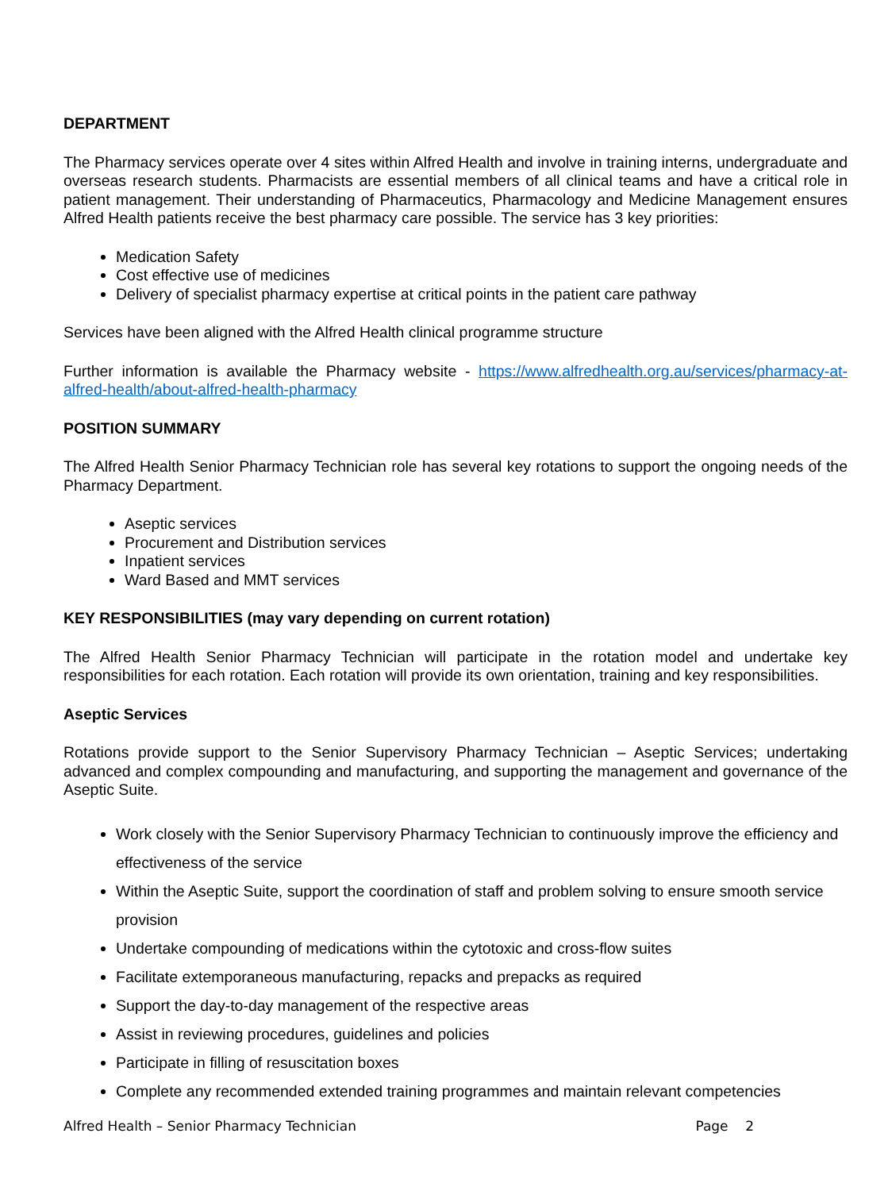DEPARTMENT
The Pharmacy services operate over 4 sites within Alfred Health and involve in training interns, undergraduate and overseas research students. Pharmacists are essential members of all clinical teams and have a critical role in patient management. Their understanding of Pharmaceutics, Pharmacology and Medicine Management ensures Alfred Health patients receive the best pharmacy care possible. The service has 3 key priorities:
Medication Safety
Cost effective use of medicines
Delivery of specialist pharmacy expertise at critical points in the patient care pathway
Services have been aligned with the Alfred Health clinical programme structure
Further information is available the Pharmacy website - https://www.alfredhealth.org.au/services/pharmacy-at-alfred-health/about-alfred-health-pharmacy
POSITION SUMMARY
The Alfred Health Senior Pharmacy Technician role has several key rotations to support the ongoing needs of the Pharmacy Department.
Aseptic services
Procurement and Distribution services
Inpatient services
Ward Based and MMT services
KEY RESPONSIBILITIES (may vary depending on current rotation)
The Alfred Health Senior Pharmacy Technician will participate in the rotation model and undertake key responsibilities for each rotation. Each rotation will provide its own orientation, training and key responsibilities.
Aseptic Services
Rotations provide support to the Senior Supervisory Pharmacy Technician – Aseptic Services; undertaking advanced and complex compounding and manufacturing, and supporting the management and governance of the Aseptic Suite.
Work closely with the Senior Supervisory Pharmacy Technician to continuously improve the efficiency and effectiveness of the service
Within the Aseptic Suite, support the coordination of staff and problem solving to ensure smooth service provision
Undertake compounding of medications within the cytotoxic and cross-flow suites
Facilitate extemporaneous manufacturing, repacks and prepacks as required
Support the day-to-day management of the respective areas
Assist in reviewing procedures, guidelines and policies
Participate in filling of resuscitation boxes
Complete any recommended extended training programmes and maintain relevant competencies
Alfred Health – Senior Pharmacy Technician Page 2